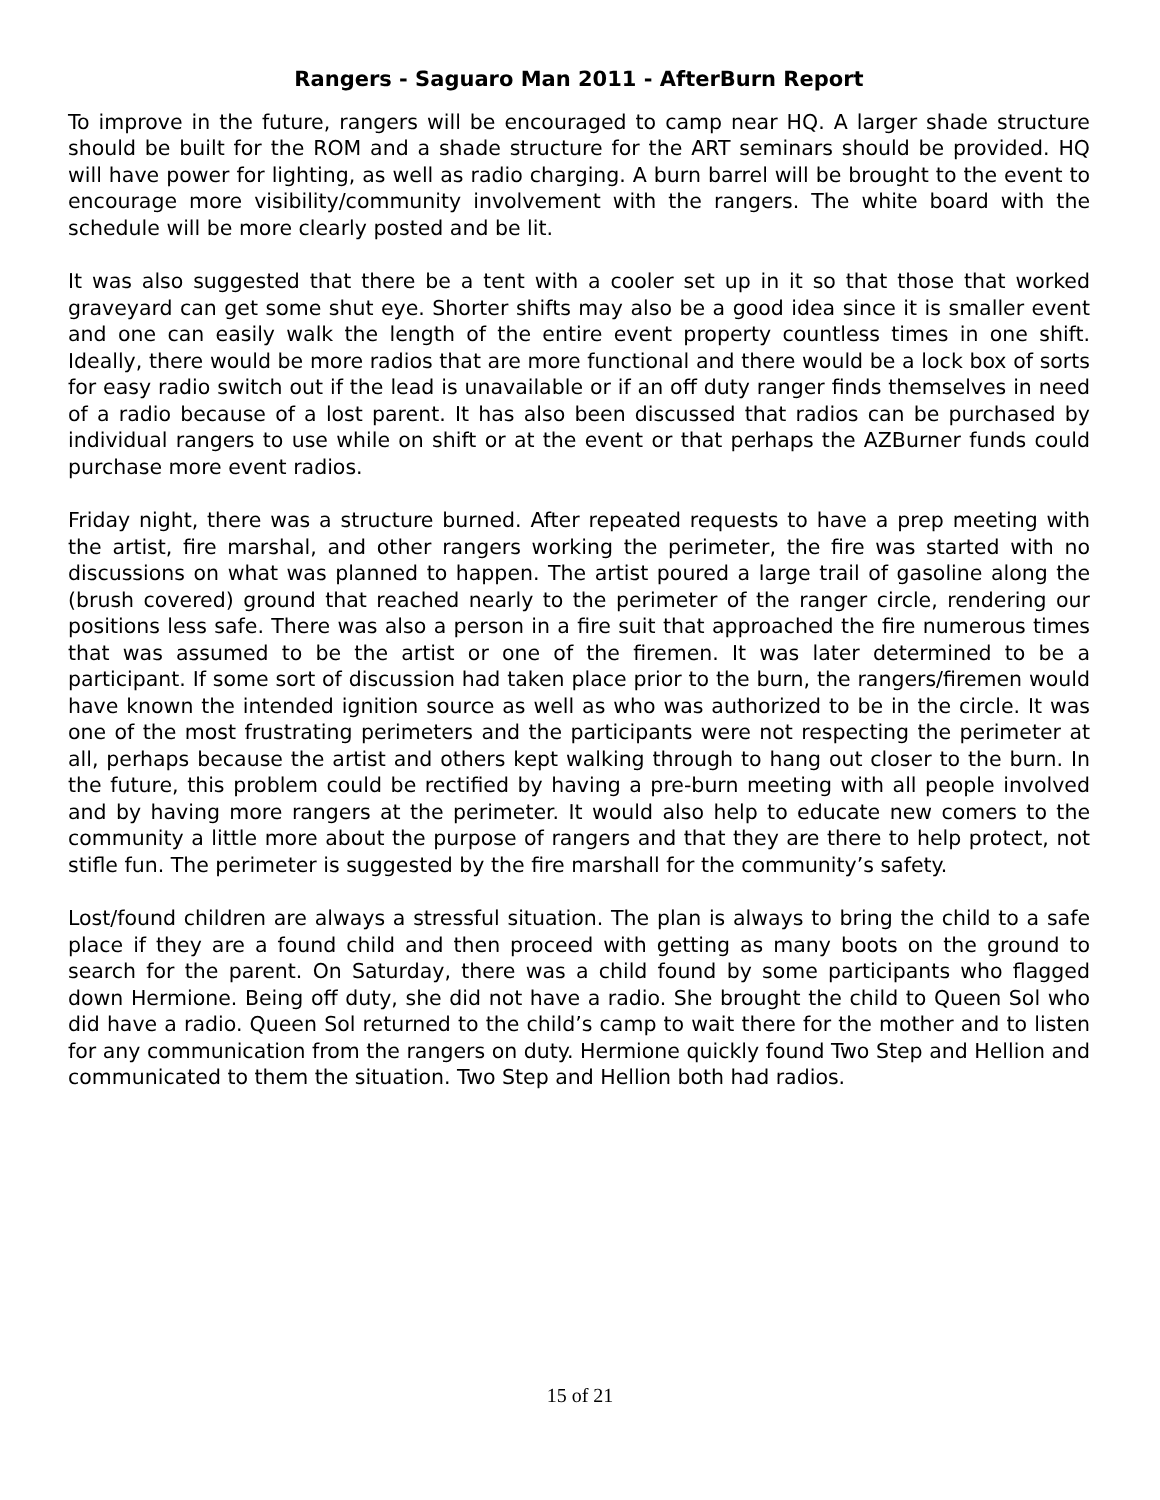Rangers - Saguaro Man 2011 - AfterBurn Report
To improve in the future, rangers will be encouraged to camp near HQ. A larger shade structure should be built for the ROM and a shade structure for the ART seminars should be provided. HQ will have power for lighting, as well as radio charging. A burn barrel will be brought to the event to encourage more visibility/community involvement with the rangers. The white board with the schedule will be more clearly posted and be lit.
It was also suggested that there be a tent with a cooler set up in it so that those that worked graveyard can get some shut eye. Shorter shifts may also be a good idea since it is smaller event and one can easily walk the length of the entire event property countless times in one shift. Ideally, there would be more radios that are more functional and there would be a lock box of sorts for easy radio switch out if the lead is unavailable or if an off duty ranger finds themselves in need of a radio because of a lost parent. It has also been discussed that radios can be purchased by individual rangers to use while on shift or at the event or that perhaps the AZBurner funds could purchase more event radios.
Friday night, there was a structure burned. After repeated requests to have a prep meeting with the artist, fire marshal, and other rangers working the perimeter, the fire was started with no discussions on what was planned to happen. The artist poured a large trail of gasoline along the (brush covered) ground that reached nearly to the perimeter of the ranger circle, rendering our positions less safe. There was also a person in a fire suit that approached the fire numerous times that was assumed to be the artist or one of the firemen. It was later determined to be a participant. If some sort of discussion had taken place prior to the burn, the rangers/firemen would have known the intended ignition source as well as who was authorized to be in the circle. It was one of the most frustrating perimeters and the participants were not respecting the perimeter at all, perhaps because the artist and others kept walking through to hang out closer to the burn. In the future, this problem could be rectified by having a pre-burn meeting with all people involved and by having more rangers at the perimeter. It would also help to educate new comers to the community a little more about the purpose of rangers and that they are there to help protect, not stifle fun. The perimeter is suggested by the fire marshall for the community’s safety.
Lost/found children are always a stressful situation. The plan is always to bring the child to a safe place if they are a found child and then proceed with getting as many boots on the ground to search for the parent. On Saturday, there was a child found by some participants who flagged down Hermione. Being off duty, she did not have a radio. She brought the child to Queen Sol who did have a radio. Queen Sol returned to the child’s camp to wait there for the mother and to listen for any communication from the rangers on duty. Hermione quickly found Two Step and Hellion and communicated to them the situation. Two Step and Hellion both had radios.
15 of 21